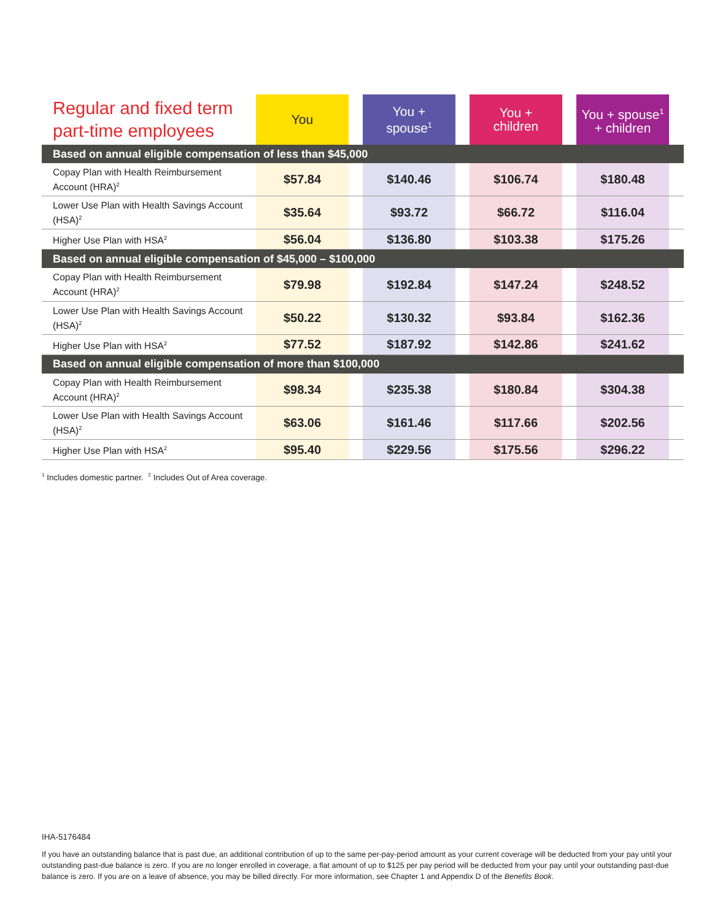| Regular and fixed term part-time employees | You | | You + spouse<sup>1</sup> | | You + children | | You + spouse<sup>1</sup> + children | |
| --- | --- | --- | --- | --- | --- | --- | --- | --- |
| Based on annual eligible compensation of less than $45,000 | | | | | | | | |
| Copay Plan with Health Reimbursement Account (HRA)<sup>2</sup> | $57.84 | | $140.46 | | $106.74 | | $180.48 | |
| Lower Use Plan with Health Savings Account (HSA)<sup>2</sup> | $35.64 | | $93.72 | | $66.72 | | $116.04 | |
| Higher Use Plan with HSA<sup>2</sup> | $56.04 | | $136.80 | | $103.38 | | $175.26 | |
| Based on annual eligible compensation of $45,000 – $100,000 | | | | | | | | |
| Copay Plan with Health Reimbursement Account (HRA)<sup>2</sup> | $79.98 | | $192.84 | | $147.24 | | $248.52 | |
| Lower Use Plan with Health Savings Account (HSA)<sup>2</sup> | $50.22 | | $130.32 | | $93.84 | | $162.36 | |
| Higher Use Plan with HSA<sup>2</sup> | $77.52 | | $187.92 | | $142.86 | | $241.62 | |
| Based on annual eligible compensation of more than $100,000 | | | | | | | | |
| Copay Plan with Health Reimbursement Account (HRA)<sup>2</sup> | $98.34 | | $235.38 | | $180.84 | | $304.38 | |
| Lower Use Plan with Health Savings Account (HSA)<sup>2</sup> | $63.06 | | $161.46 | | $117.66 | | $202.56 | |
| Higher Use Plan with HSA<sup>2</sup> | $95.40 | | $229.56 | | $175.56 | | $296.22 | |
<sup>1</sup> Includes domestic partner. <sup>2</sup> Includes Out of Area coverage.
IHA-5176484
If you have an outstanding balance that is past due, an additional contribution of up to the same per-pay-period amount as your current coverage will be deducted from your pay until your outstanding past-due balance is zero. If you are no longer enrolled in coverage, a flat amount of up to $125 per pay period will be deducted from your pay until your outstanding past-due balance is zero. If you are on a leave of absence, you may be billed directly. For more information, see Chapter 1 and Appendix D of the Benefits Book.